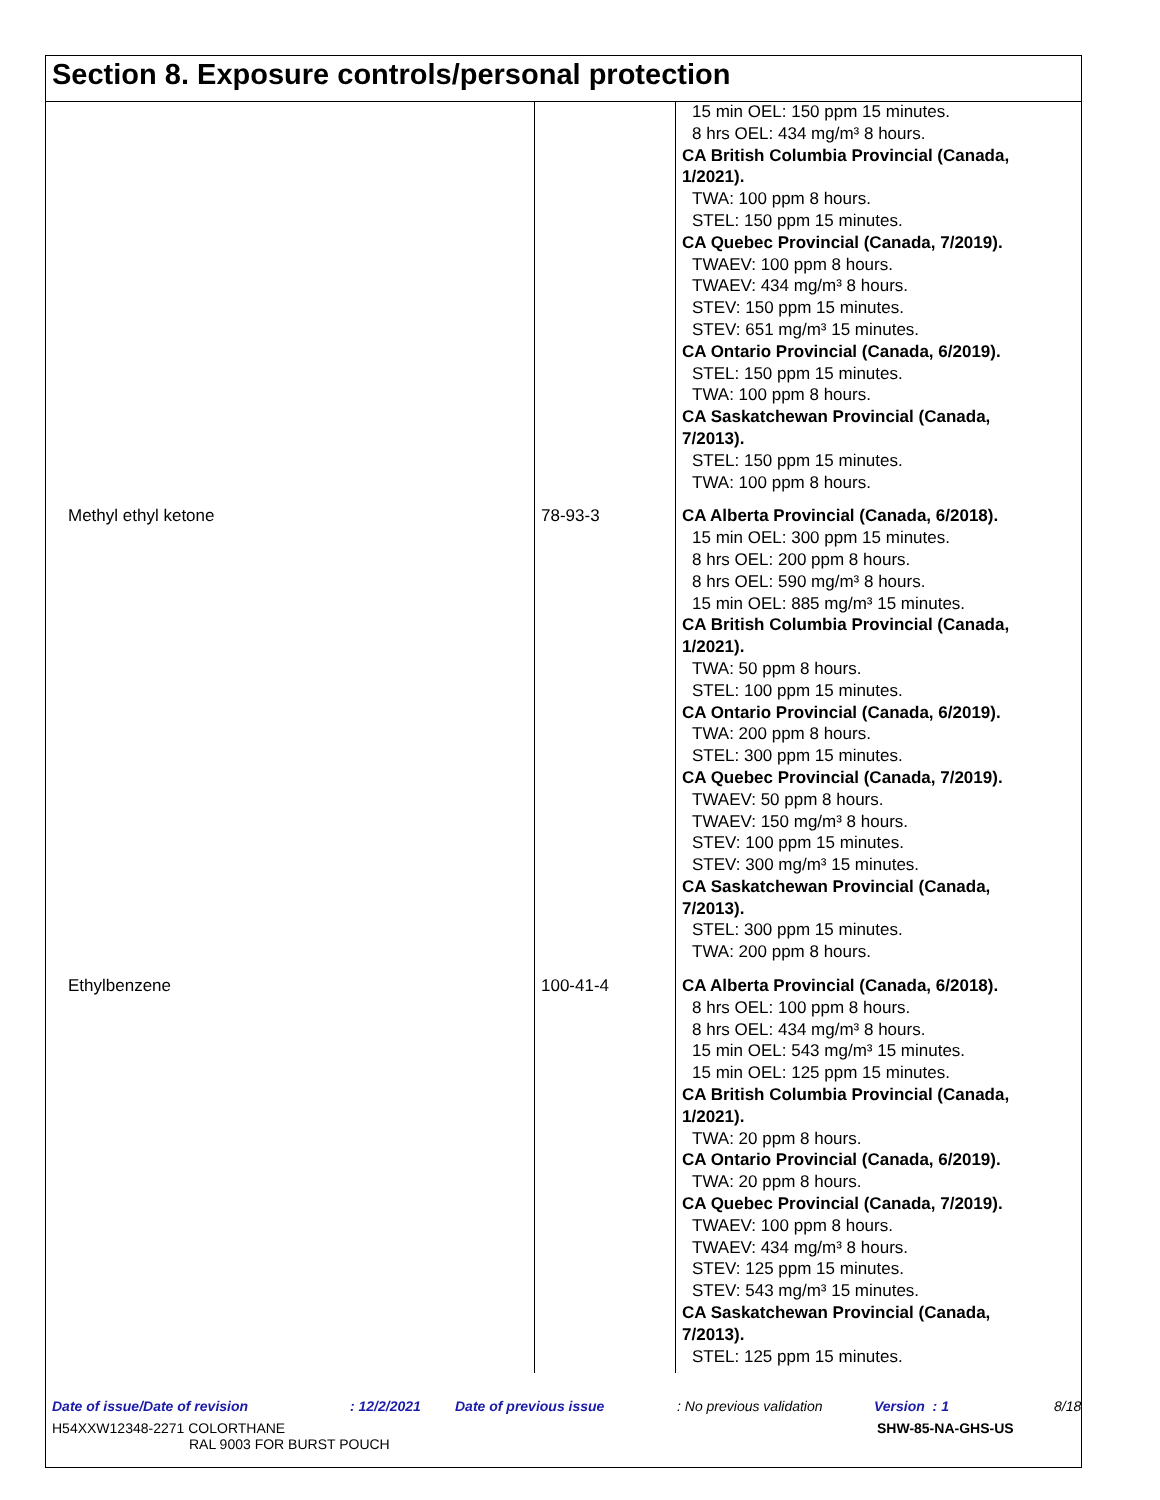Section 8. Exposure controls/personal protection
| | | 15 min OEL: 150 ppm 15 minutes. 8 hrs OEL: 434 mg/m³ 8 hours. CA British Columbia Provincial (Canada, 1/2021). TWA: 100 ppm 8 hours. STEL: 150 ppm 15 minutes. CA Quebec Provincial (Canada, 7/2019). TWAEV: 100 ppm 8 hours. TWAEV: 434 mg/m³ 8 hours. STEV: 150 ppm 15 minutes. STEV: 651 mg/m³ 15 minutes. CA Ontario Provincial (Canada, 6/2019). STEL: 150 ppm 15 minutes. TWA: 100 ppm 8 hours. CA Saskatchewan Provincial (Canada, 7/2013). STEL: 150 ppm 15 minutes. TWA: 100 ppm 8 hours. |
| Methyl ethyl ketone | 78-93-3 | CA Alberta Provincial (Canada, 6/2018). 15 min OEL: 300 ppm 15 minutes. 8 hrs OEL: 200 ppm 8 hours. 8 hrs OEL: 590 mg/m³ 8 hours. 15 min OEL: 885 mg/m³ 15 minutes. CA British Columbia Provincial (Canada, 1/2021). TWA: 50 ppm 8 hours. STEL: 100 ppm 15 minutes. CA Ontario Provincial (Canada, 6/2019). TWA: 200 ppm 8 hours. STEL: 300 ppm 15 minutes. CA Quebec Provincial (Canada, 7/2019). TWAEV: 50 ppm 8 hours. TWAEV: 150 mg/m³ 8 hours. STEV: 100 ppm 15 minutes. STEV: 300 mg/m³ 15 minutes. CA Saskatchewan Provincial (Canada, 7/2013). STEL: 300 ppm 15 minutes. TWA: 200 ppm 8 hours. |
| Ethylbenzene | 100-41-4 | CA Alberta Provincial (Canada, 6/2018). 8 hrs OEL: 100 ppm 8 hours. 8 hrs OEL: 434 mg/m³ 8 hours. 15 min OEL: 543 mg/m³ 15 minutes. 15 min OEL: 125 ppm 15 minutes. CA British Columbia Provincial (Canada, 1/2021). TWA: 20 ppm 8 hours. CA Ontario Provincial (Canada, 6/2019). TWA: 20 ppm 8 hours. CA Quebec Provincial (Canada, 7/2019). TWAEV: 100 ppm 8 hours. TWAEV: 434 mg/m³ 8 hours. STEV: 125 ppm 15 minutes. STEV: 543 mg/m³ 15 minutes. CA Saskatchewan Provincial (Canada, 7/2013). STEL: 125 ppm 15 minutes. |
Date of issue/Date of revision: 12/2/2021 Date of previous issue: No previous validation Version : 1 8/18
H54XXW12348-2271 COLORTHANE
RAL 9003 FOR BURST POUCH SHW-85-NA-GHS-US